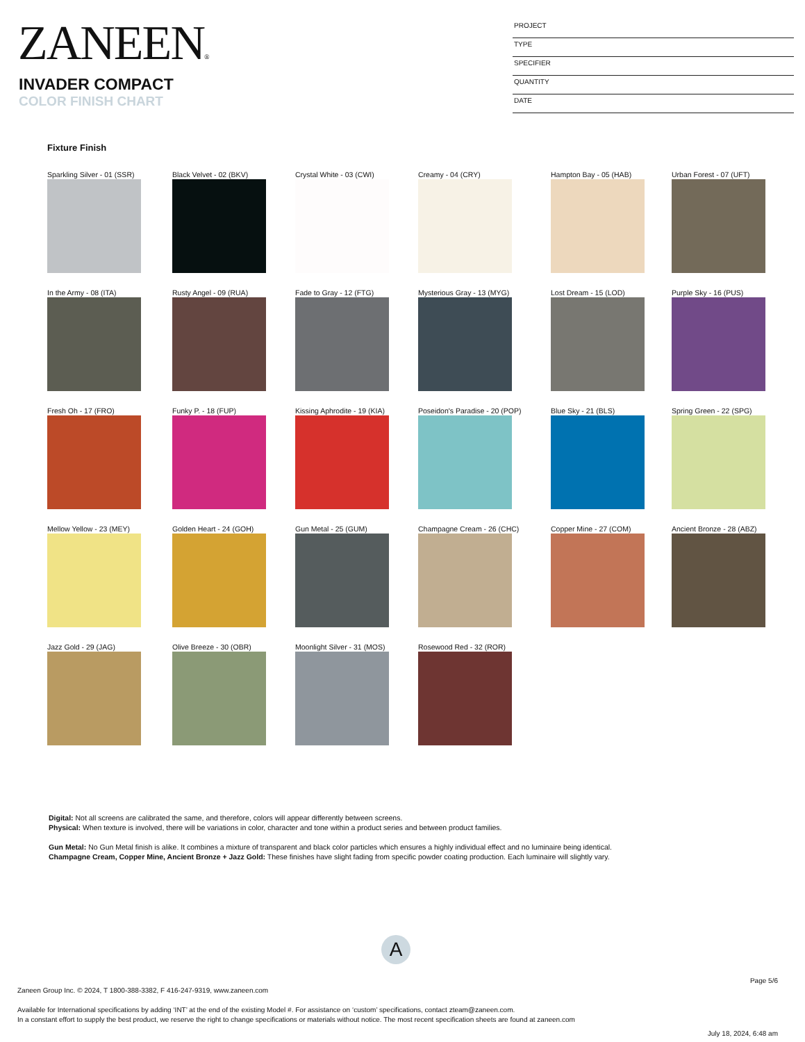ZANEEN®
INVADER COMPACT
COLOR FINISH CHART
PROJECT
TYPE
SPECIFIER
QUANTITY
DATE
Fixture Finish
Sparkling Silver - 01 (SSR)
Black Velvet - 02 (BKV)
Crystal White - 03 (CWI)
Creamy - 04 (CRY)
Hampton Bay - 05 (HAB)
Urban Forest - 07 (UFT)
In the Army - 08 (ITA)
Rusty Angel - 09 (RUA)
Fade to Gray - 12 (FTG)
Mysterious Gray - 13 (MYG)
Lost Dream - 15 (LOD)
Purple Sky - 16 (PUS)
Fresh Oh - 17 (FRO)
Funky P. - 18 (FUP)
Kissing Aphrodite - 19 (KIA)
Poseidon's Paradise - 20 (POP)
Blue Sky - 21 (BLS)
Spring Green - 22 (SPG)
Mellow Yellow - 23 (MEY)
Golden Heart - 24 (GOH)
Gun Metal - 25 (GUM)
Champagne Cream - 26 (CHC)
Copper Mine - 27 (COM)
Ancient Bronze - 28 (ABZ)
Jazz Gold - 29 (JAG)
Olive Breeze - 30 (OBR)
Moonlight Silver - 31 (MOS)
Rosewood Red - 32 (ROR)
Digital: Not all screens are calibrated the same, and therefore, colors will appear differently between screens.
Physical: When texture is involved, there will be variations in color, character and tone within a product series and between product families.
Gun Metal: No Gun Metal finish is alike. It combines a mixture of transparent and black color particles which ensures a highly individual effect and no luminaire being identical.
Champagne Cream, Copper Mine, Ancient Bronze + Jazz Gold: These finishes have slight fading from specific powder coating production. Each luminaire will slightly vary.
A
Page 5/6
Zaneen Group Inc. © 2024, T 1800-388-3382, F 416-247-9319, www.zaneen.com
Available for International specifications by adding ‘INT’ at the end of the existing Model #. For assistance on ‘custom’ specifications, contact zteam@zaneen.com.
In a constant effort to supply the best product, we reserve the right to change specifications or materials without notice. The most recent specification sheets are found at zaneen.com
July 18, 2024, 6:48 am